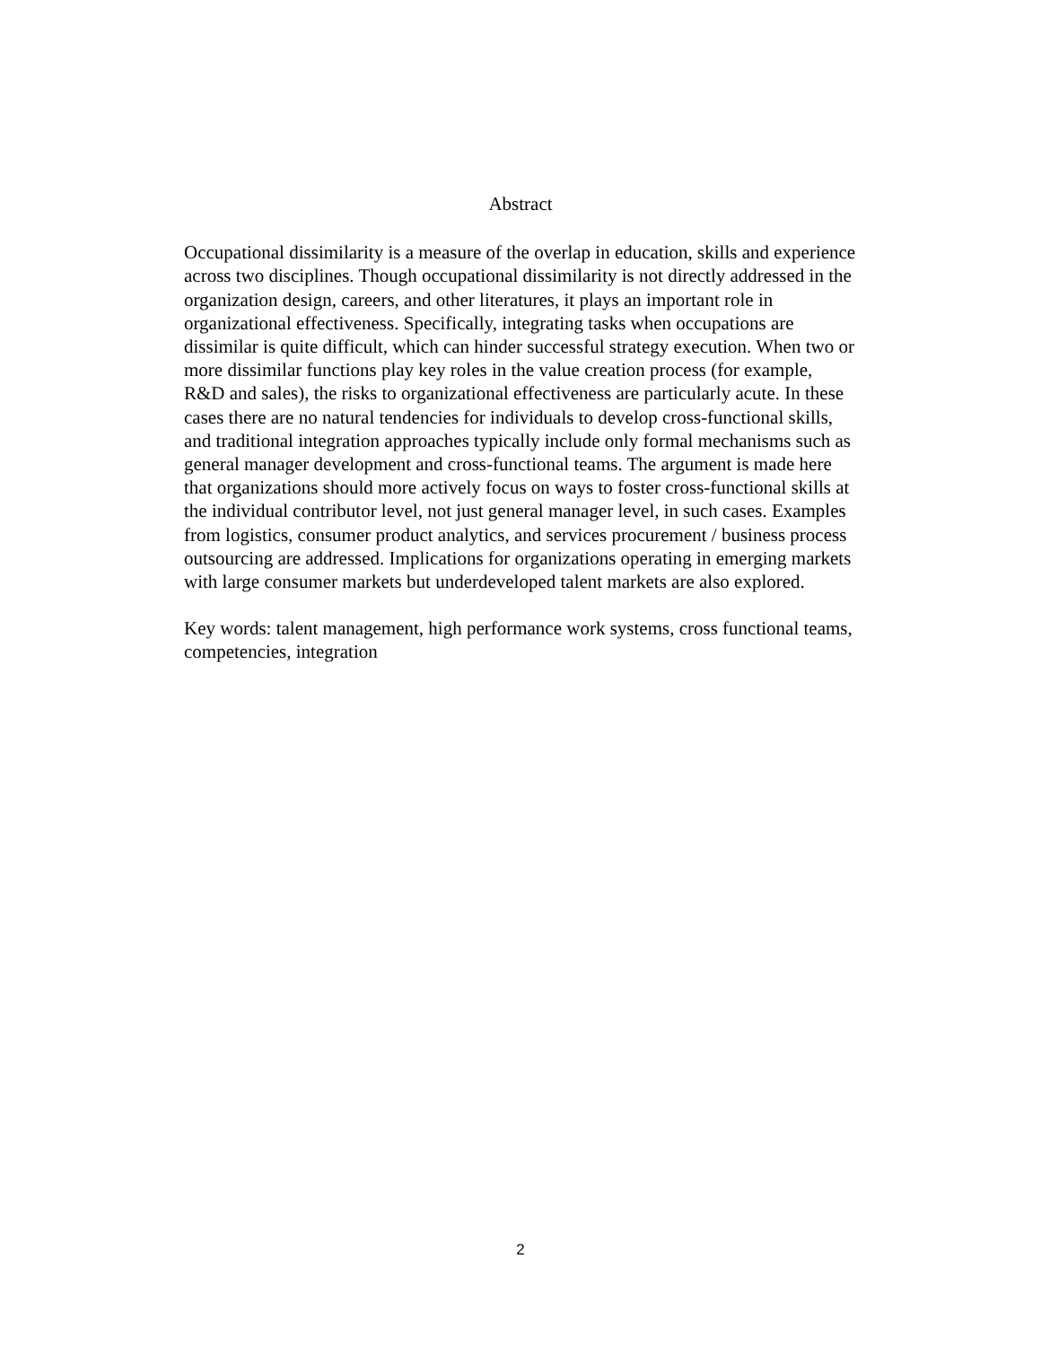Abstract
Occupational dissimilarity is a measure of the overlap in education, skills and experience across two disciplines. Though occupational dissimilarity is not directly addressed in the organization design, careers, and other literatures, it plays an important role in organizational effectiveness. Specifically, integrating tasks when occupations are dissimilar is quite difficult, which can hinder successful strategy execution. When two or more dissimilar functions play key roles in the value creation process (for example, R&D and sales), the risks to organizational effectiveness are particularly acute. In these cases there are no natural tendencies for individuals to develop cross-functional skills, and traditional integration approaches typically include only formal mechanisms such as general manager development and cross-functional teams. The argument is made here that organizations should more actively focus on ways to foster cross-functional skills at the individual contributor level, not just general manager level, in such cases. Examples from logistics, consumer product analytics, and services procurement / business process outsourcing are addressed. Implications for organizations operating in emerging markets with large consumer markets but underdeveloped talent markets are also explored.
Key words: talent management, high performance work systems, cross functional teams, competencies, integration
2